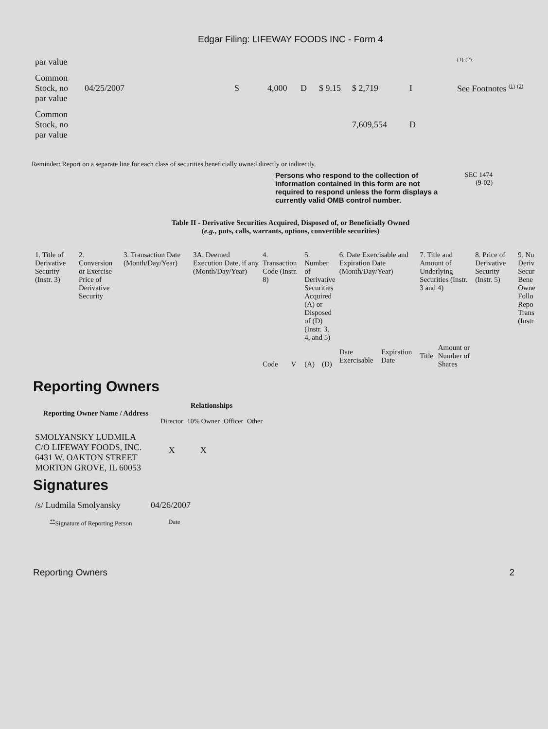Edgar Filing: LIFEWAY FOODS INC - Form 4
| par value | | | | | | | | <sup>(1)</sup> <sup>(2)</sup> |
| Common Stock, no par value | 04/25/2007 | S | 4,000 | D | $ 9.15 | $ 2,719 | I | See Footnotes <sup>(1)</sup> <sup>(2)</sup> |
| Common Stock, no par value | | | | | | 7,609,554 | D | |
Reminder: Report on a separate line for each class of securities beneficially owned directly or indirectly.
Persons who respond to the collection of information contained in this form are not required to respond unless the form displays a currently valid OMB control number.
SEC 1474
(9-02)
Table II - Derivative Securities Acquired, Disposed of, or Beneficially Owned
(e.g., puts, calls, warrants, options, convertible securities)
| 1. Title of Derivative Security (Instr. 3) | 2. Conversion or Exercise Price of Derivative Security | 3. Transaction Date (Month/Day/Year) | 3A. Deemed Execution Date, if any (Month/Day/Year) | 4. Transaction Code (Instr. 8) | | 5. Number of Derivative Securities Acquired (A) or Disposed of (D) (Instr. 3, 4, and 5) | | 6. Date Exercisable and Expiration Date (Month/Day/Year) | | 7. Title and Amount of Underlying Securities (Instr. 3 and 4) | | 8. Price of Derivative Security (Instr. 5) | 9. Nu Deriv Secur Bene Owne Follo Repo Trans (Instr |
| | | | | Code | V | (A) | (D) | Date Exercisable | Expiration Date | Title | Amount or Number of Shares | | |
Reporting Owners
| Reporting Owner Name / Address | Relationships | | | |
| --- | --- | --- | --- | --- |
| | Director | 10% Owner | Officer | Other |
| SMOLYANSKY LUDMILA C/O LIFEWAY FOODS, INC. 6431 W. OAKTON STREET MORTON GROVE, IL 60053 | X | X | | |
Signatures
| /s/ Ludmila Smolyansky | 04/26/2007 |
| <sup>**</sup> Signature of Reporting Person | Date |
Reporting Owners 2